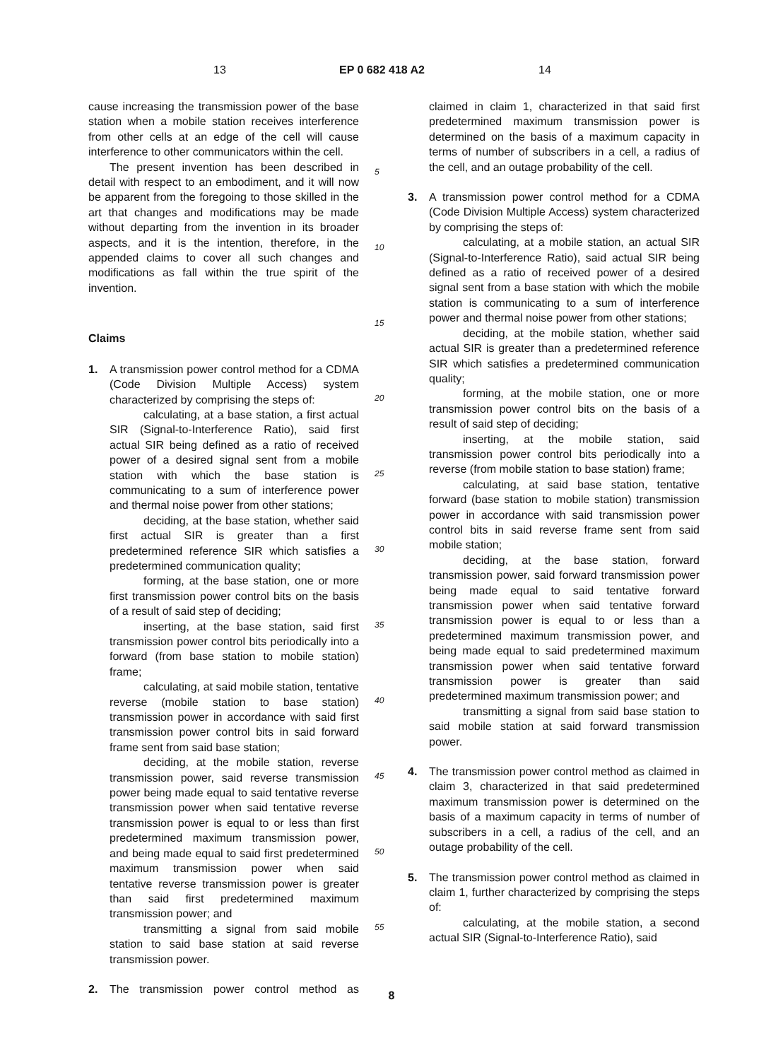13 EP 0 682 418 A2 14
cause increasing the transmission power of the base station when a mobile station receives interference from other cells at an edge of the cell will cause interference to other communicators within the cell.
The present invention has been described in detail with respect to an embodiment, and it will now be apparent from the foregoing to those skilled in the art that changes and modifications may be made without departing from the invention in its broader aspects, and it is the intention, therefore, in the appended claims to cover all such changes and modifications as fall within the true spirit of the invention.
Claims
1. A transmission power control method for a CDMA (Code Division Multiple Access) system characterized by comprising the steps of:
calculating, at a base station, a first actual SIR (Signal-to-Interference Ratio), said first actual SIR being defined as a ratio of received power of a desired signal sent from a mobile station with which the base station is communicating to a sum of interference power and thermal noise power from other stations;
deciding, at the base station, whether said first actual SIR is greater than a first predetermined reference SIR which satisfies a predetermined communication quality;
forming, at the base station, one or more first transmission power control bits on the basis of a result of said step of deciding;
inserting, at the base station, said first transmission power control bits periodically into a forward (from base station to mobile station) frame;
calculating, at said mobile station, tentative reverse (mobile station to base station) transmission power in accordance with said first transmission power control bits in said forward frame sent from said base station;
deciding, at the mobile station, reverse transmission power, said reverse transmission power being made equal to said tentative reverse transmission power when said tentative reverse transmission power is equal to or less than first predetermined maximum transmission power, and being made equal to said first predetermined maximum transmission power when said tentative reverse transmission power is greater than said first predetermined maximum transmission power; and
transmitting a signal from said mobile station to said base station at said reverse transmission power.
2. The transmission power control method as
5
10
15
20
25
30
35
40
45
50
55
claimed in claim 1, characterized in that said first predetermined maximum transmission power is determined on the basis of a maximum capacity in terms of number of subscribers in a cell, a radius of the cell, and an outage probability of the cell.
3. A transmission power control method for a CDMA (Code Division Multiple Access) system characterized by comprising the steps of:
calculating, at a mobile station, an actual SIR (Signal-to-Interference Ratio), said actual SIR being defined as a ratio of received power of a desired signal sent from a base station with which the mobile station is communicating to a sum of interference power and thermal noise power from other stations;
deciding, at the mobile station, whether said actual SIR is greater than a predetermined reference SIR which satisfies a predetermined communication quality;
forming, at the mobile station, one or more transmission power control bits on the basis of a result of said step of deciding;
inserting, at the mobile station, said transmission power control bits periodically into a reverse (from mobile station to base station) frame;
calculating, at said base station, tentative forward (base station to mobile station) transmission power in accordance with said transmission power control bits in said reverse frame sent from said mobile station;
deciding, at the base station, forward transmission power, said forward transmission power being made equal to said tentative forward transmission power when said tentative forward transmission power is equal to or less than a predetermined maximum transmission power, and being made equal to said predetermined maximum transmission power when said tentative forward transmission power is greater than said predetermined maximum transmission power; and
transmitting a signal from said base station to said mobile station at said forward transmission power.
4. The transmission power control method as claimed in claim 3, characterized in that said predetermined maximum transmission power is determined on the basis of a maximum capacity in terms of number of subscribers in a cell, a radius of the cell, and an outage probability of the cell.
5. The transmission power control method as claimed in claim 1, further characterized by comprising the steps of:
calculating, at the mobile station, a second actual SIR (Signal-to-Interference Ratio), said
8